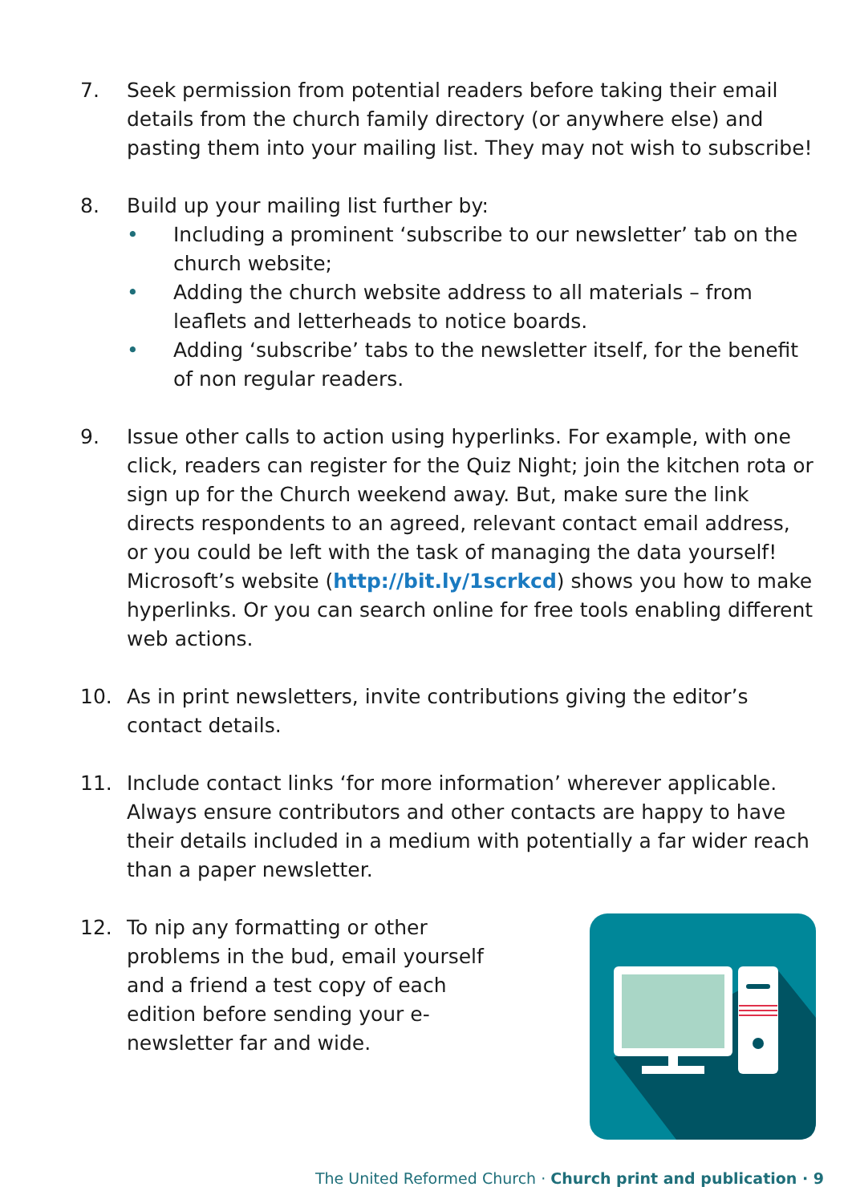7. Seek permission from potential readers before taking their email details from the church family directory (or anywhere else) and pasting them into your mailing list. They may not wish to subscribe!
8. Build up your mailing list further by:
• Including a prominent ‘subscribe to our newsletter’ tab on the church website;
• Adding the church website address to all materials – from leaflets and letterheads to notice boards.
• Adding ‘subscribe’ tabs to the newsletter itself, for the benefit of non regular readers.
9. Issue other calls to action using hyperlinks. For example, with one click, readers can register for the Quiz Night; join the kitchen rota or sign up for the Church weekend away. But, make sure the link directs respondents to an agreed, relevant contact email address, or you could be left with the task of managing the data yourself! Microsoft’s website (http://bit.ly/1scrkcd) shows you how to make hyperlinks. Or you can search online for free tools enabling different web actions.
10. As in print newsletters, invite contributions giving the editor’s contact details.
11. Include contact links ‘for more information’ wherever applicable. Always ensure contributors and other contacts are happy to have their details included in a medium with potentially a far wider reach than a paper newsletter.
12. To nip any formatting or other problems in the bud, email yourself and a friend a test copy of each edition before sending your e-newsletter far and wide.
The United Reformed Church · Church print and publication · 9